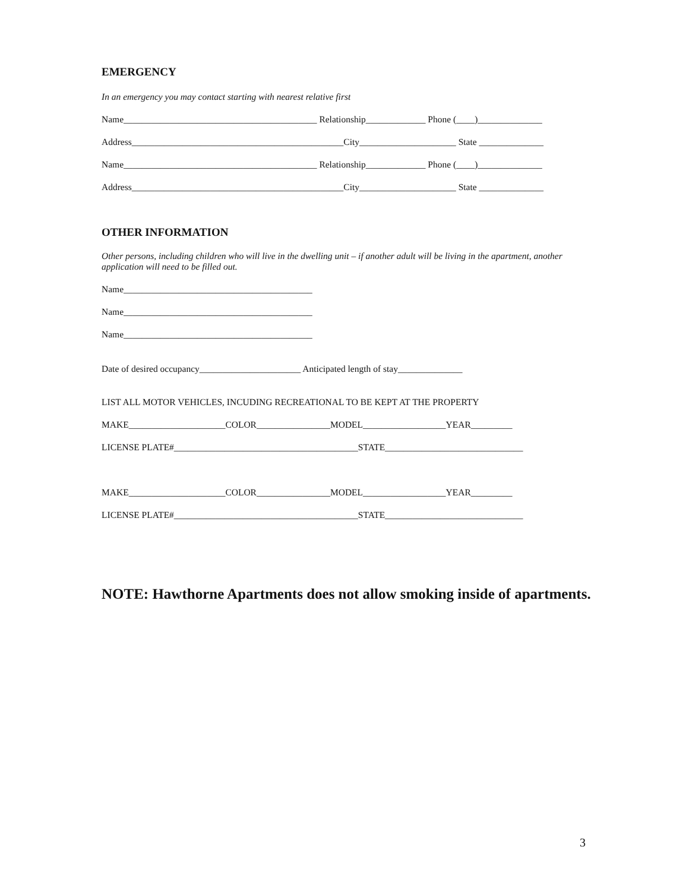EMERGENCY
In an emergency you may contact starting with nearest relative first
Name__________________________________________ Relationship_____________ Phone (____)______________
Address______________________________________________City_____________________ State ______________
Name__________________________________________ Relationship_____________ Phone (____)______________
Address______________________________________________City_____________________ State ______________
OTHER INFORMATION
Other persons, including children who will live in the dwelling unit – if another adult will be living in the apartment, another application will need to be filled out.
Name_________________________________________
Name_________________________________________
Name_________________________________________
Date of desired occupancy______________________ Anticipated length of stay______________
LIST ALL MOTOR VEHICLES, INCUDING RECREATIONAL TO BE KEPT AT THE PROPERTY
MAKE_____________________COLOR________________MODEL__________________YEAR_________
LICENSE PLATE#________________________________________STATE______________________________
MAKE_____________________COLOR________________MODEL__________________YEAR_________
LICENSE PLATE#________________________________________STATE______________________________
NOTE: Hawthorne Apartments does not allow smoking inside of apartments.
3